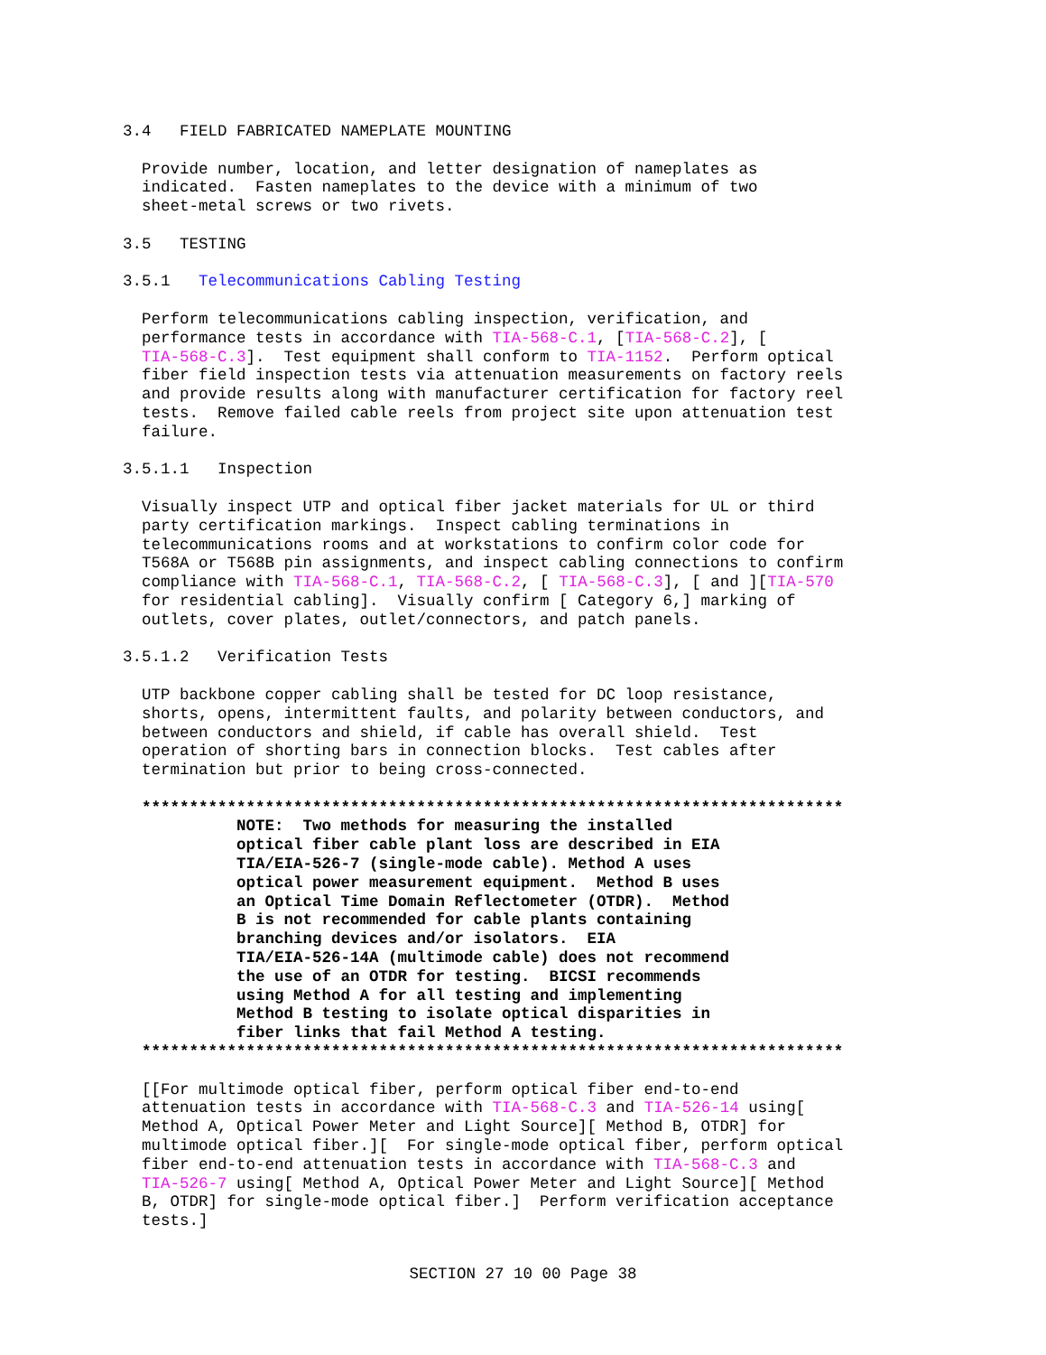3.4   FIELD FABRICATED NAMEPLATE MOUNTING

  Provide number, location, and letter designation of nameplates as
  indicated.  Fasten nameplates to the device with a minimum of two
  sheet-metal screws or two rivets.

3.5   TESTING

3.5.1   Telecommunications Cabling Testing

  Perform telecommunications cabling inspection, verification, and
  performance tests in accordance with TIA-568-C.1, [TIA-568-C.2], [
  TIA-568-C.3].  Test equipment shall conform to TIA-1152.  Perform optical
  fiber field inspection tests via attenuation measurements on factory reels
  and provide results along with manufacturer certification for factory reel
  tests.  Remove failed cable reels from project site upon attenuation test
  failure.

3.5.1.1   Inspection

  Visually inspect UTP and optical fiber jacket materials for UL or third
  party certification markings.  Inspect cabling terminations in
  telecommunications rooms and at workstations to confirm color code for
  T568A or T568B pin assignments, and inspect cabling connections to confirm
  compliance with TIA-568-C.1, TIA-568-C.2, [ TIA-568-C.3], [ and ][TIA-570
  for residential cabling].  Visually confirm [ Category 6,] marking of
  outlets, cover plates, outlet/connectors, and patch panels.

3.5.1.2   Verification Tests

  UTP backbone copper cabling shall be tested for DC loop resistance,
  shorts, opens, intermittent faults, and polarity between conductors, and
  between conductors and shield, if cable has overall shield.  Test
  operation of shorting bars in connection blocks.  Test cables after
  termination but prior to being cross-connected.

  **************************************************************************
            NOTE:  Two methods for measuring the installed
            optical fiber cable plant loss are described in EIA
            TIA/EIA-526-7 (single-mode cable). Method A uses
            optical power measurement equipment.  Method B uses
            an Optical Time Domain Reflectometer (OTDR).  Method
            B is not recommended for cable plants containing
            branching devices and/or isolators.  EIA
            TIA/EIA-526-14A (multimode cable) does not recommend
            the use of an OTDR for testing.  BICSI recommends
            using Method A for all testing and implementing
            Method B testing to isolate optical disparities in
            fiber links that fail Method A testing.
  **************************************************************************

  [[For multimode optical fiber, perform optical fiber end-to-end
  attenuation tests in accordance with TIA-568-C.3 and TIA-526-14 using[
  Method A, Optical Power Meter and Light Source][ Method B, OTDR] for
  multimode optical fiber.][  For single-mode optical fiber, perform optical
  fiber end-to-end attenuation tests in accordance with TIA-568-C.3 and
  TIA-526-7 using[ Method A, Optical Power Meter and Light Source][ Method
  B, OTDR] for single-mode optical fiber.]  Perform verification acceptance
  tests.]
SECTION 27 10 00 Page 38